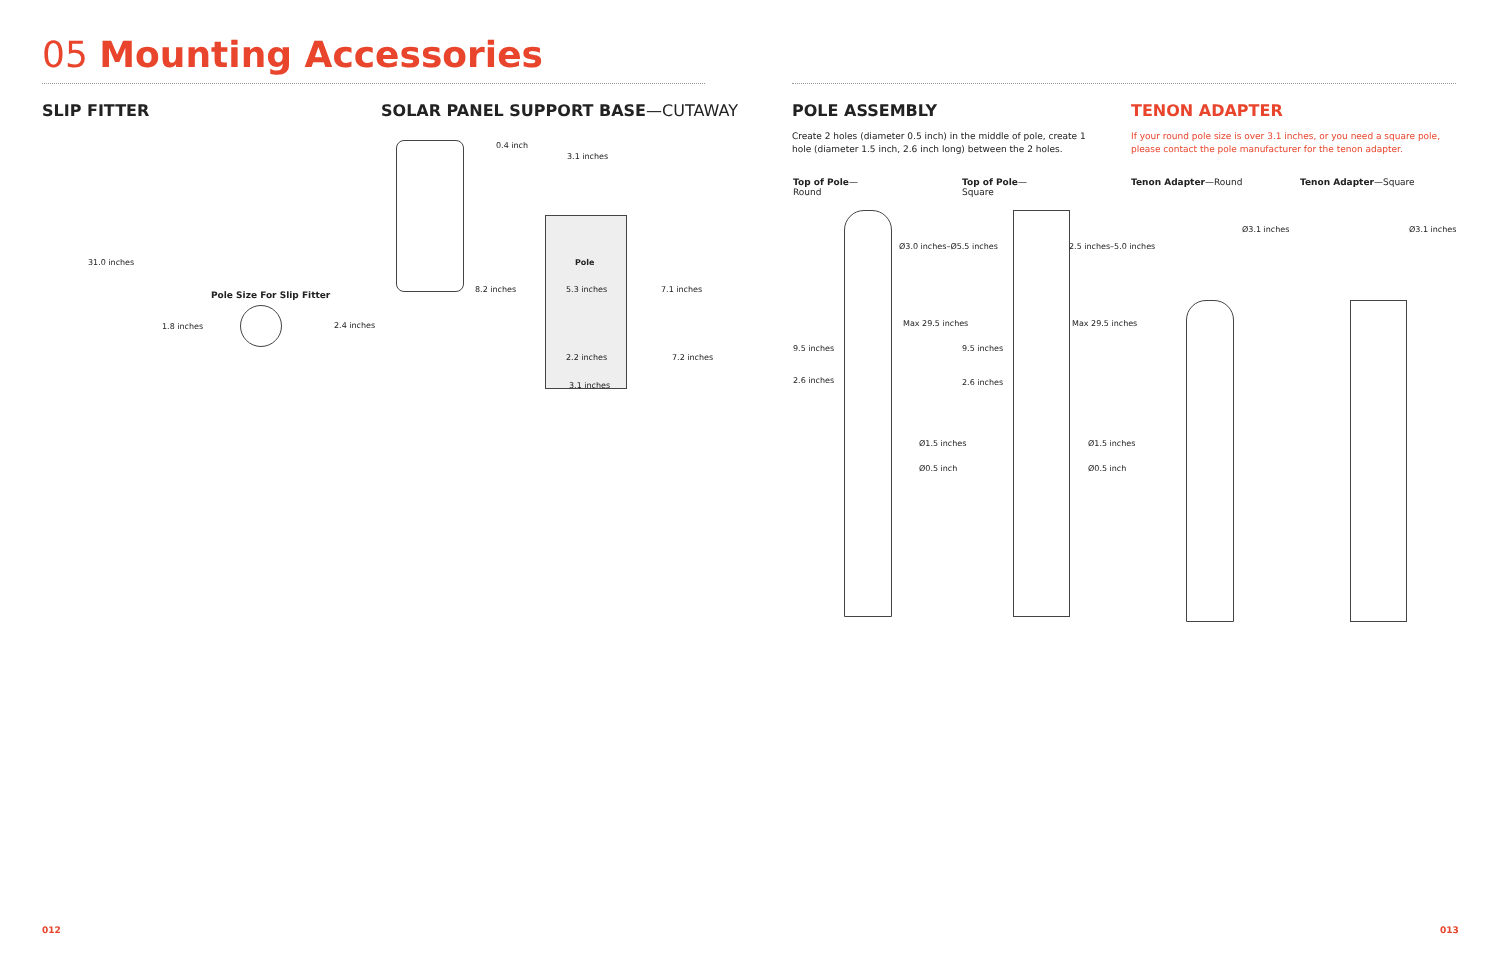05 Mounting Accessories
SLIP FITTER
31.0 inches
Pole Size For Slip Fitter
1.8 inches 2.4 inches
SOLAR PANEL SUPPORT BASE—CUTAWAY
0.4 inch
3.1 inches
Pole
8.2 inches 5.3 inches 7.1 inches
2.2 inches 7.2 inches
3.1 inches
POLE ASSEMBLY
Create 2 holes (diameter 0.5 inch) in the middle of pole, create 1 hole (diameter 1.5 inch, 2.6 inch long) between the 2 holes.
Top of Pole—
Round
Top of Pole—
Square
Ø3.0 inches–Ø5.5 inches 2.5 inches–5.0 inches
Max 29.5 inches Max 29.5 inches
9.5 inches 9.5 inches
2.6 inches 2.6 inches
Ø1.5 inches Ø1.5 inches
Ø0.5 inch Ø0.5 inch
TENON ADAPTER
If your round pole size is over 3.1 inches, or you need a square pole, please contact the pole manufacturer for the tenon adapter.
Tenon Adapter—Round Tenon Adapter—Square
Ø3.1 inches Ø3.1 inches
012 013